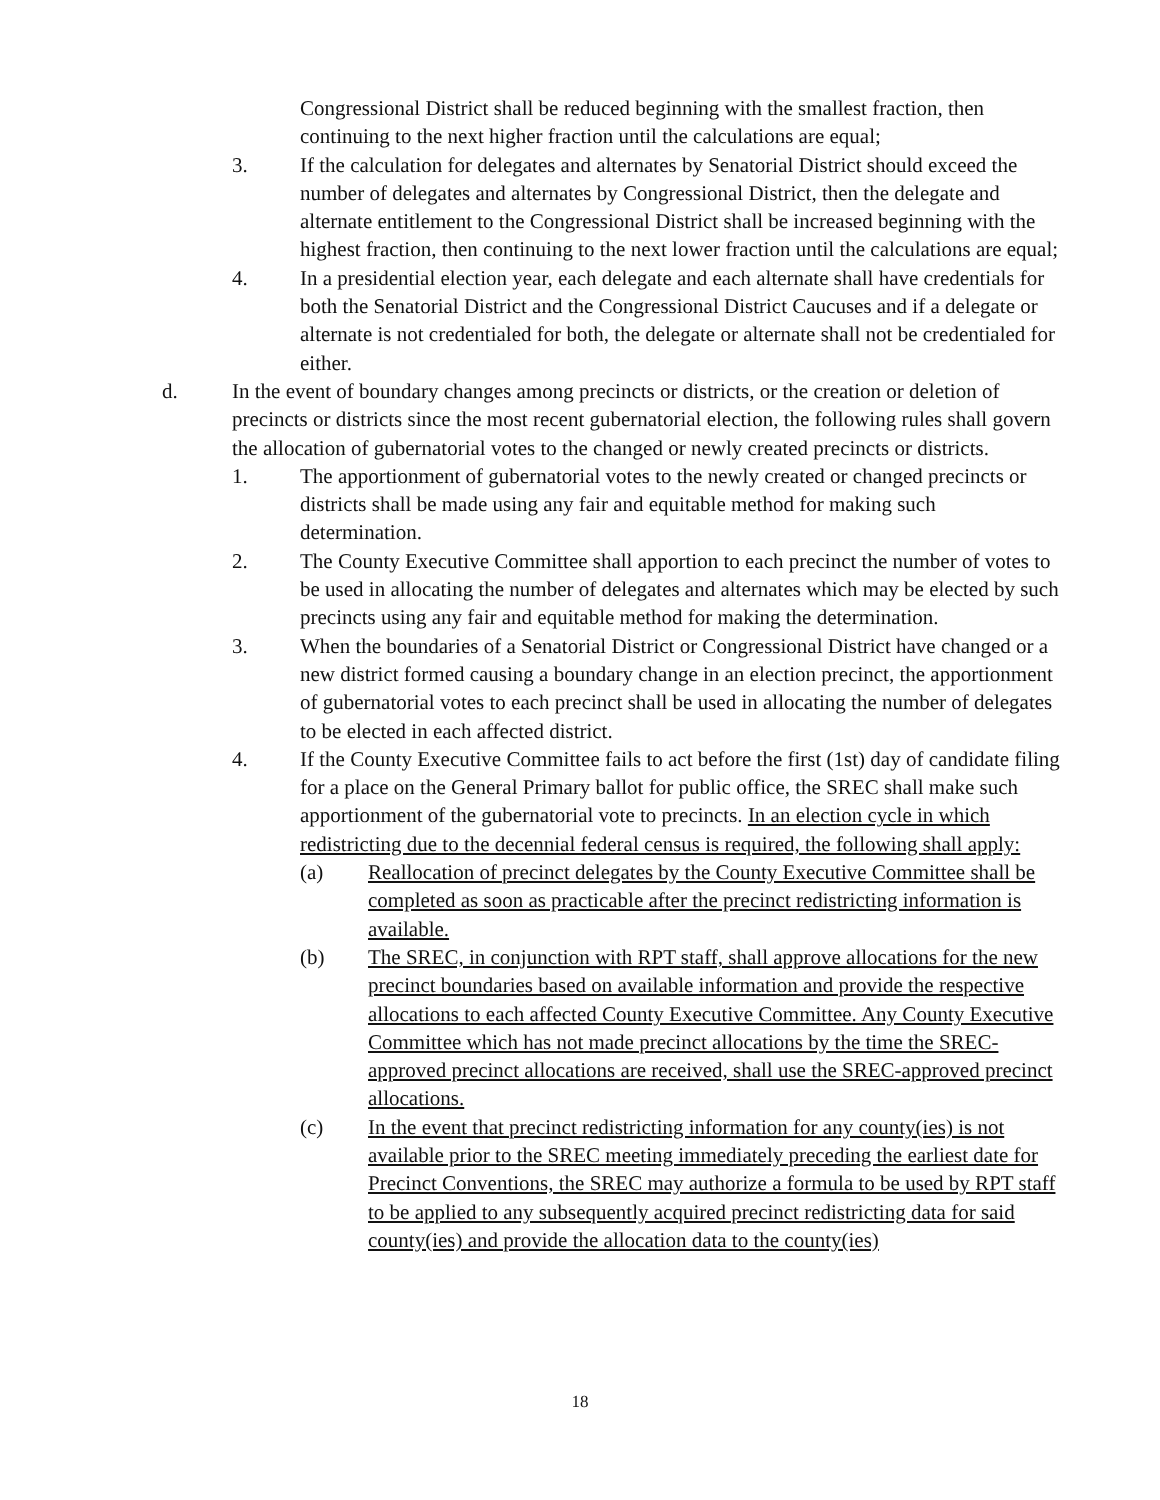Congressional District shall be reduced beginning with the smallest fraction, then continuing to the next higher fraction until the calculations are equal;
3. If the calculation for delegates and alternates by Senatorial District should exceed the number of delegates and alternates by Congressional District, then the delegate and alternate entitlement to the Congressional District shall be increased beginning with the highest fraction, then continuing to the next lower fraction until the calculations are equal;
4. In a presidential election year, each delegate and each alternate shall have credentials for both the Senatorial District and the Congressional District Caucuses and if a delegate or alternate is not credentialed for both, the delegate or alternate shall not be credentialed for either.
d. In the event of boundary changes among precincts or districts, or the creation or deletion of precincts or districts since the most recent gubernatorial election, the following rules shall govern the allocation of gubernatorial votes to the changed or newly created precincts or districts.
1. The apportionment of gubernatorial votes to the newly created or changed precincts or districts shall be made using any fair and equitable method for making such determination.
2. The County Executive Committee shall apportion to each precinct the number of votes to be used in allocating the number of delegates and alternates which may be elected by such precincts using any fair and equitable method for making the determination.
3. When the boundaries of a Senatorial District or Congressional District have changed or a new district formed causing a boundary change in an election precinct, the apportionment of gubernatorial votes to each precinct shall be used in allocating the number of delegates to be elected in each affected district.
4. If the County Executive Committee fails to act before the first (1st) day of candidate filing for a place on the General Primary ballot for public office, the SREC shall make such apportionment of the gubernatorial vote to precincts. In an election cycle in which redistricting due to the decennial federal census is required, the following shall apply:
(a) Reallocation of precinct delegates by the County Executive Committee shall be completed as soon as practicable after the precinct redistricting information is available.
(b) The SREC, in conjunction with RPT staff, shall approve allocations for the new precinct boundaries based on available information and provide the respective allocations to each affected County Executive Committee. Any County Executive Committee which has not made precinct allocations by the time the SREC-approved precinct allocations are received, shall use the SREC-approved precinct allocations.
(c) In the event that precinct redistricting information for any county(ies) is not available prior to the SREC meeting immediately preceding the earliest date for Precinct Conventions, the SREC may authorize a formula to be used by RPT staff to be applied to any subsequently acquired precinct redistricting data for said county(ies) and provide the allocation data to the county(ies)
18